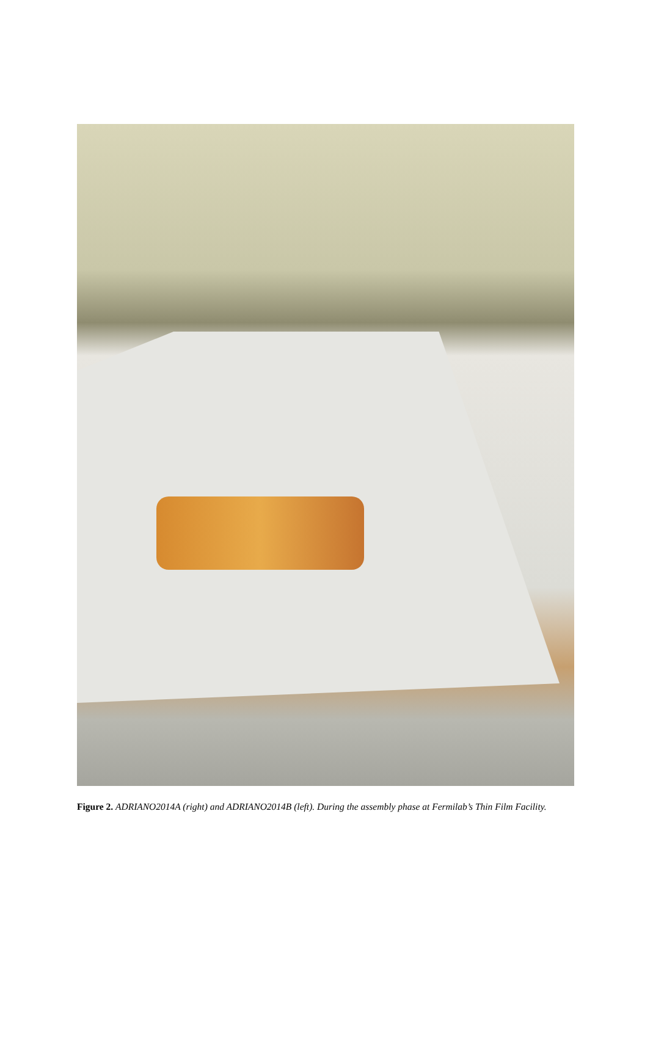Figure 2. ADRIANO2014A (right) and ADRIANO2014B (left). During the assembly phase at Fermilab’s Thin Film Facility.